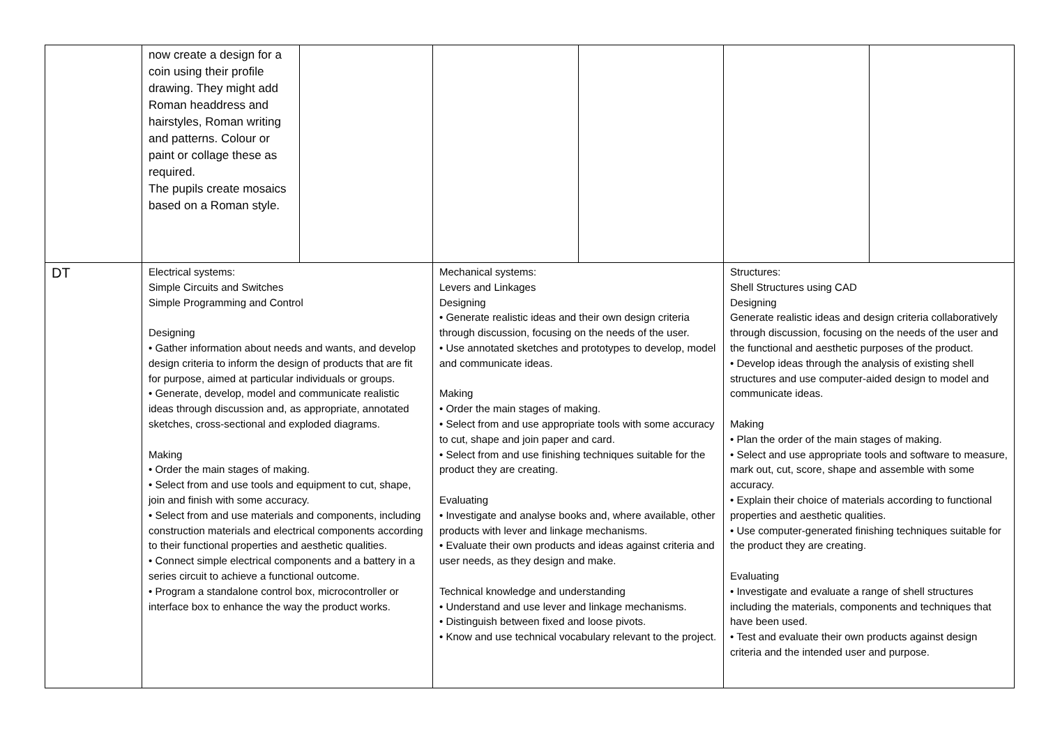| | now create a design for a coin using their profile drawing. They might add Roman headdress and hairstyles, Roman writing and patterns. Colour or paint or collage these as required. The pupils create mosaics based on a Roman style. | | | | | |
| DT | Electrical systems: Simple Circuits and Switches Simple Programming and Control Designing • Gather information about needs and wants, and develop design criteria to inform the design of products that are fit for purpose, aimed at particular individuals or groups. • Generate, develop, model and communicate realistic ideas through discussion and, as appropriate, annotated sketches, cross-sectional and exploded diagrams. Making • Order the main stages of making. • Select from and use tools and equipment to cut, shape, join and finish with some accuracy. • Select from and use materials and components, including construction materials and electrical components according to their functional properties and aesthetic qualities. • Connect simple electrical components and a battery in a series circuit to achieve a functional outcome. • Program a standalone control box, microcontroller or interface box to enhance the way the product works. | | Mechanical systems: Levers and Linkages Designing • Generate realistic ideas and their own design criteria through discussion, focusing on the needs of the user. • Use annotated sketches and prototypes to develop, model and communicate ideas. Making • Order the main stages of making. • Select from and use appropriate tools with some accuracy to cut, shape and join paper and card. • Select from and use finishing techniques suitable for the product they are creating. Evaluating • Investigate and analyse books and, where available, other products with lever and linkage mechanisms. • Evaluate their own products and ideas against criteria and user needs, as they design and make. Technical knowledge and understanding • Understand and use lever and linkage mechanisms. • Distinguish between fixed and loose pivots. • Know and use technical vocabulary relevant to the project. | | Structures: Shell Structures using CAD Designing Generate realistic ideas and design criteria collaboratively through discussion, focusing on the needs of the user and the functional and aesthetic purposes of the product. • Develop ideas through the analysis of existing shell structures and use computer-aided design to model and communicate ideas. Making • Plan the order of the main stages of making. • Select and use appropriate tools and software to measure, mark out, cut, score, shape and assemble with some accuracy. • Explain their choice of materials according to functional properties and aesthetic qualities. • Use computer-generated finishing techniques suitable for the product they are creating. Evaluating • Investigate and evaluate a range of shell structures including the materials, components and techniques that have been used. • Test and evaluate their own products against design criteria and the intended user and purpose. | |